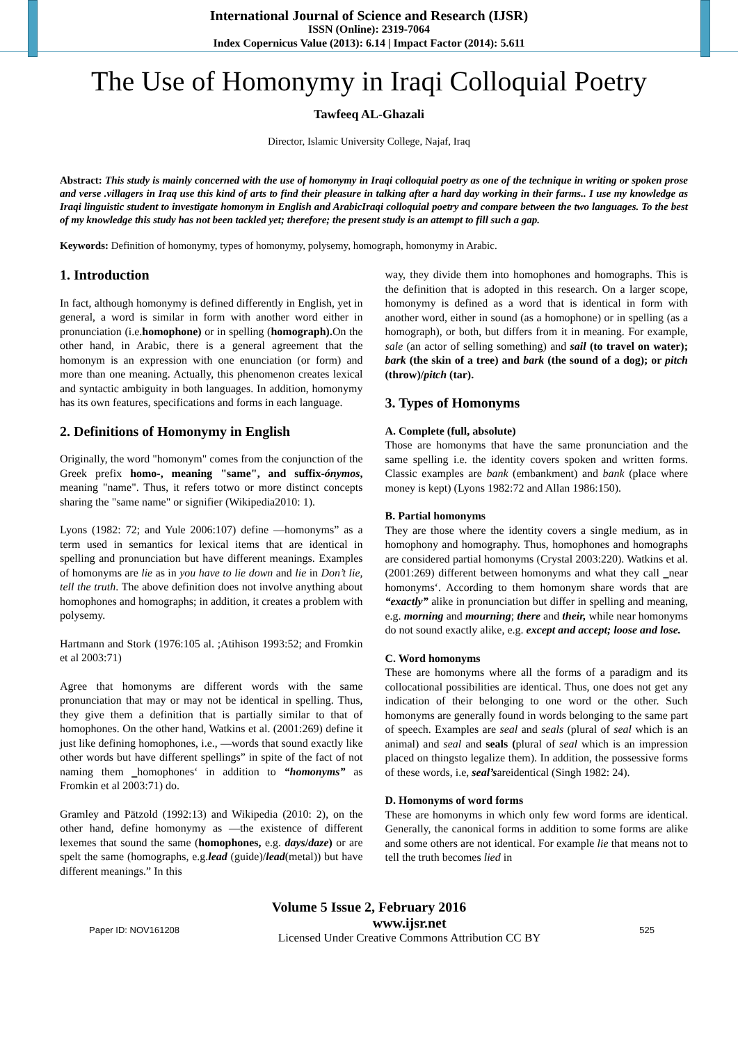International Journal of Science and Research (IJSR)
ISSN (Online): 2319-7064
Index Copernicus Value (2013): 6.14 | Impact Factor (2014): 5.611
The Use of Homonymy in Iraqi Colloquial Poetry
Tawfeeq AL-Ghazali
Director, Islamic University College, Najaf, Iraq
Abstract: This study is mainly concerned with the use of homonymy in Iraqi colloquial poetry as one of the technique in writing or spoken prose and verse .villagers in Iraq use this kind of arts to find their pleasure in talking after a hard day working in their farms.. I use my knowledge as Iraqi linguistic student to investigate homonym in English and ArabicIraqi colloquial poetry and compare between the two languages. To the best of my knowledge this study has not been tackled yet; therefore; the present study is an attempt to fill such a gap.
Keywords: Definition of homonymy, types of homonymy, polysemy, homograph, homonymy in Arabic.
1. Introduction
In fact, although homonymy is defined differently in English, yet in general, a word is similar in form with another word either in pronunciation (i.e.homophone) or in spelling (homograph). On the other hand, in Arabic, there is a general agreement that the homonym is an expression with one enunciation (or form) and more than one meaning. Actually, this phenomenon creates lexical and syntactic ambiguity in both languages. In addition, homonymy has its own features, specifications and forms in each language.
2. Definitions of Homonymy in English
Originally, the word "homonym" comes from the conjunction of the Greek prefix homo-, meaning "same", and suffix-ónymos, meaning "name". Thus, it refers totwo or more distinct concepts sharing the "same name" or signifier (Wikipedia2010: 1).
Lyons (1982: 72; and Yule 2006:107) define ―homonyms” as a term used in semantics for lexical items that are identical in spelling and pronunciation but have different meanings. Examples of homonyms are lie as in you have to lie down and lie in Don’t lie, tell the truth. The above definition does not involve anything about homophones and homographs; in addition, it creates a problem with polysemy.
Hartmann and Stork (1976:105 al. ;Atihison 1993:52; and Fromkin et al 2003:71)
Agree that homonyms are different words with the same pronunciation that may or may not be identical in spelling. Thus, they give them a definition that is partially similar to that of homophones. On the other hand, Watkins et al. (2001:269) define it just like defining homophones, i.e., ―words that sound exactly like other words but have different spellings” in spite of the fact of not naming them ‗homophones‘ in addition to “homonyms” as Fromkin et al 2003:71) do.
Gramley and Pätzold (1992:13) and Wikipedia (2010: 2), on the other hand, define homonymy as ―the existence of different lexemes that sound the same (homophones, e.g. days/daze) or are spelt the same (homographs, e.g.lead (guide)/lead(metal)) but have different meanings.” In this
way, they divide them into homophones and homographs. This is the definition that is adopted in this research. On a larger scope, homonymy is defined as a word that is identical in form with another word, either in sound (as a homophone) or in spelling (as a homograph), or both, but differs from it in meaning. For example, sale (an actor of selling something) and sail (to travel on water); bark (the skin of a tree) and bark (the sound of a dog); or pitch (throw)/pitch (tar).
3. Types of Homonyms
A. Complete (full, absolute)
Those are homonyms that have the same pronunciation and the same spelling i.e. the identity covers spoken and written forms. Classic examples are bank (embankment) and bank (place where money is kept) (Lyons 1982:72 and Allan 1986:150).
B. Partial homonyms
They are those where the identity covers a single medium, as in homophony and homography. Thus, homophones and homographs are considered partial homonyms (Crystal 2003:220). Watkins et al.(2001:269) different between homonyms and what they call ‗near homonyms‘. According to them homonym share words that are “exactly” alike in pronunciation but differ in spelling and meaning, e.g. morning and mourning; there and their, while near homonyms do not sound exactly alike, e.g. except and accept; loose and lose.
C. Word homonyms
These are homonyms where all the forms of a paradigm and its collocational possibilities are identical. Thus, one does not get any indication of their belonging to one word or the other. Such homonyms are generally found in words belonging to the same part of speech. Examples are seal and seals (plural of seal which is an animal) and seal and seals (plural of seal which is an impression placed on thingsto legalize them). In addition, the possessive forms of these words, i.e, seal’sareidentical (Singh 1982: 24).
D. Homonyms of word forms
These are homonyms in which only few word forms are identical. Generally, the canonical forms in addition to some forms are alike and some others are not identical. For example lie that means not to tell the truth becomes lied in
Volume 5 Issue 2, February 2016
Paper ID: NOV161208 www.ijsr.net
Licensed Under Creative Commons Attribution CC BY 525